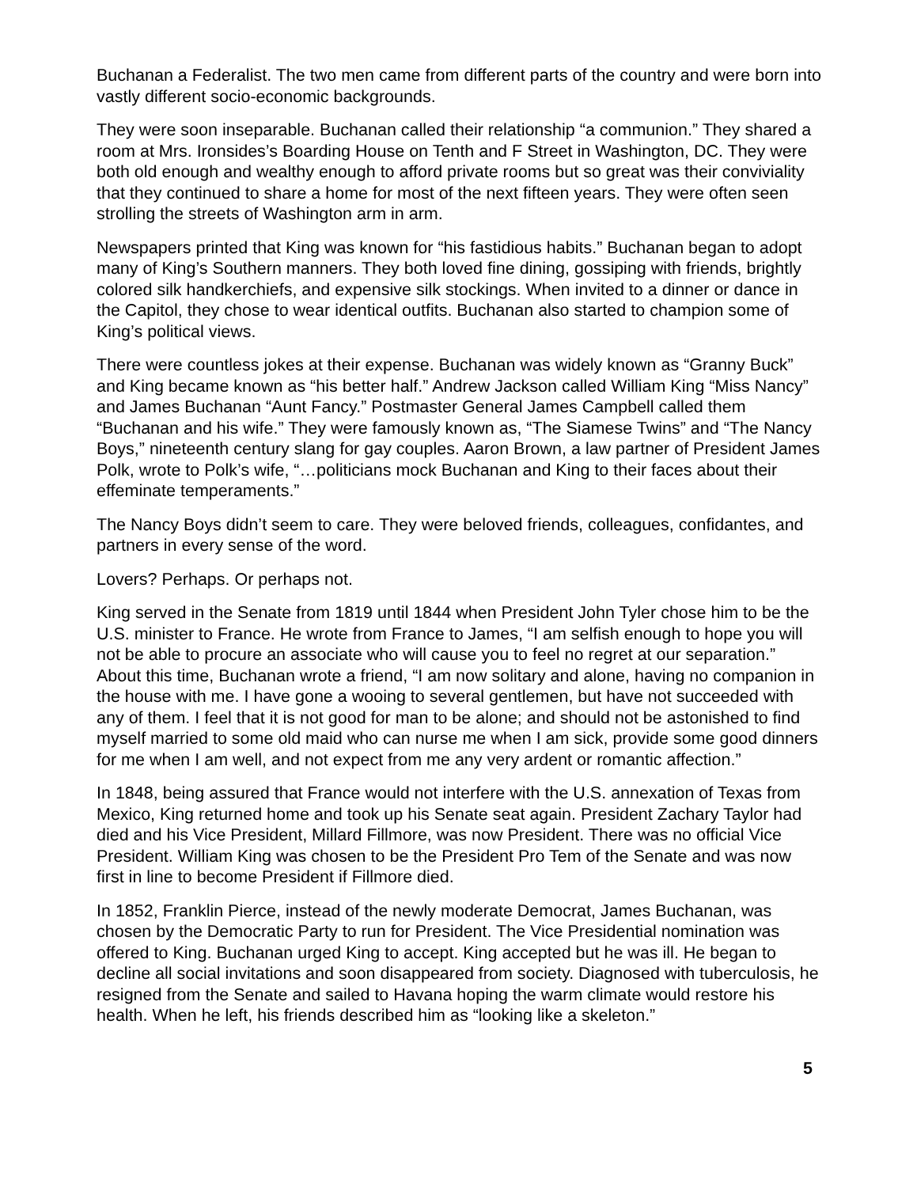Buchanan a Federalist. The two men came from different parts of the country and were born into vastly different socio-economic backgrounds.
They were soon inseparable. Buchanan called their relationship “a communion.” They shared a room at Mrs. Ironsides’s Boarding House on Tenth and F Street in Washington, DC. They were both old enough and wealthy enough to afford private rooms but so great was their conviviality that they continued to share a home for most of the next fifteen years. They were often seen strolling the streets of Washington arm in arm.
Newspapers printed that King was known for “his fastidious habits.” Buchanan began to adopt many of King’s Southern manners. They both loved fine dining, gossiping with friends, brightly colored silk handkerchiefs, and expensive silk stockings. When invited to a dinner or dance in the Capitol, they chose to wear identical outfits. Buchanan also started to champion some of King’s political views.
There were countless jokes at their expense. Buchanan was widely known as “Granny Buck” and King became known as “his better half.” Andrew Jackson called William King “Miss Nancy” and James Buchanan “Aunt Fancy.” Postmaster General James Campbell called them “Buchanan and his wife.” They were famously known as, “The Siamese Twins” and “The Nancy Boys,” nineteenth century slang for gay couples. Aaron Brown, a law partner of President James Polk, wrote to Polk’s wife, “…politicians mock Buchanan and King to their faces about their effeminate temperaments.”
The Nancy Boys didn’t seem to care. They were beloved friends, colleagues, confidantes, and partners in every sense of the word.
Lovers? Perhaps. Or perhaps not.
King served in the Senate from 1819 until 1844 when President John Tyler chose him to be the U.S. minister to France. He wrote from France to James, “I am selfish enough to hope you will not be able to procure an associate who will cause you to feel no regret at our separation.” About this time, Buchanan wrote a friend, “I am now solitary and alone, having no companion in the house with me. I have gone a wooing to several gentlemen, but have not succeeded with any of them. I feel that it is not good for man to be alone; and should not be astonished to find myself married to some old maid who can nurse me when I am sick, provide some good dinners for me when I am well, and not expect from me any very ardent or romantic affection.”
In 1848, being assured that France would not interfere with the U.S. annexation of Texas from Mexico, King returned home and took up his Senate seat again. President Zachary Taylor had died and his Vice President, Millard Fillmore, was now President. There was no official Vice President. William King was chosen to be the President Pro Tem of the Senate and was now first in line to become President if Fillmore died.
In 1852, Franklin Pierce, instead of the newly moderate Democrat, James Buchanan, was chosen by the Democratic Party to run for President. The Vice Presidential nomination was offered to King. Buchanan urged King to accept. King accepted but he was ill. He began to decline all social invitations and soon disappeared from society. Diagnosed with tuberculosis, he resigned from the Senate and sailed to Havana hoping the warm climate would restore his health. When he left, his friends described him as “looking like a skeleton.”
5